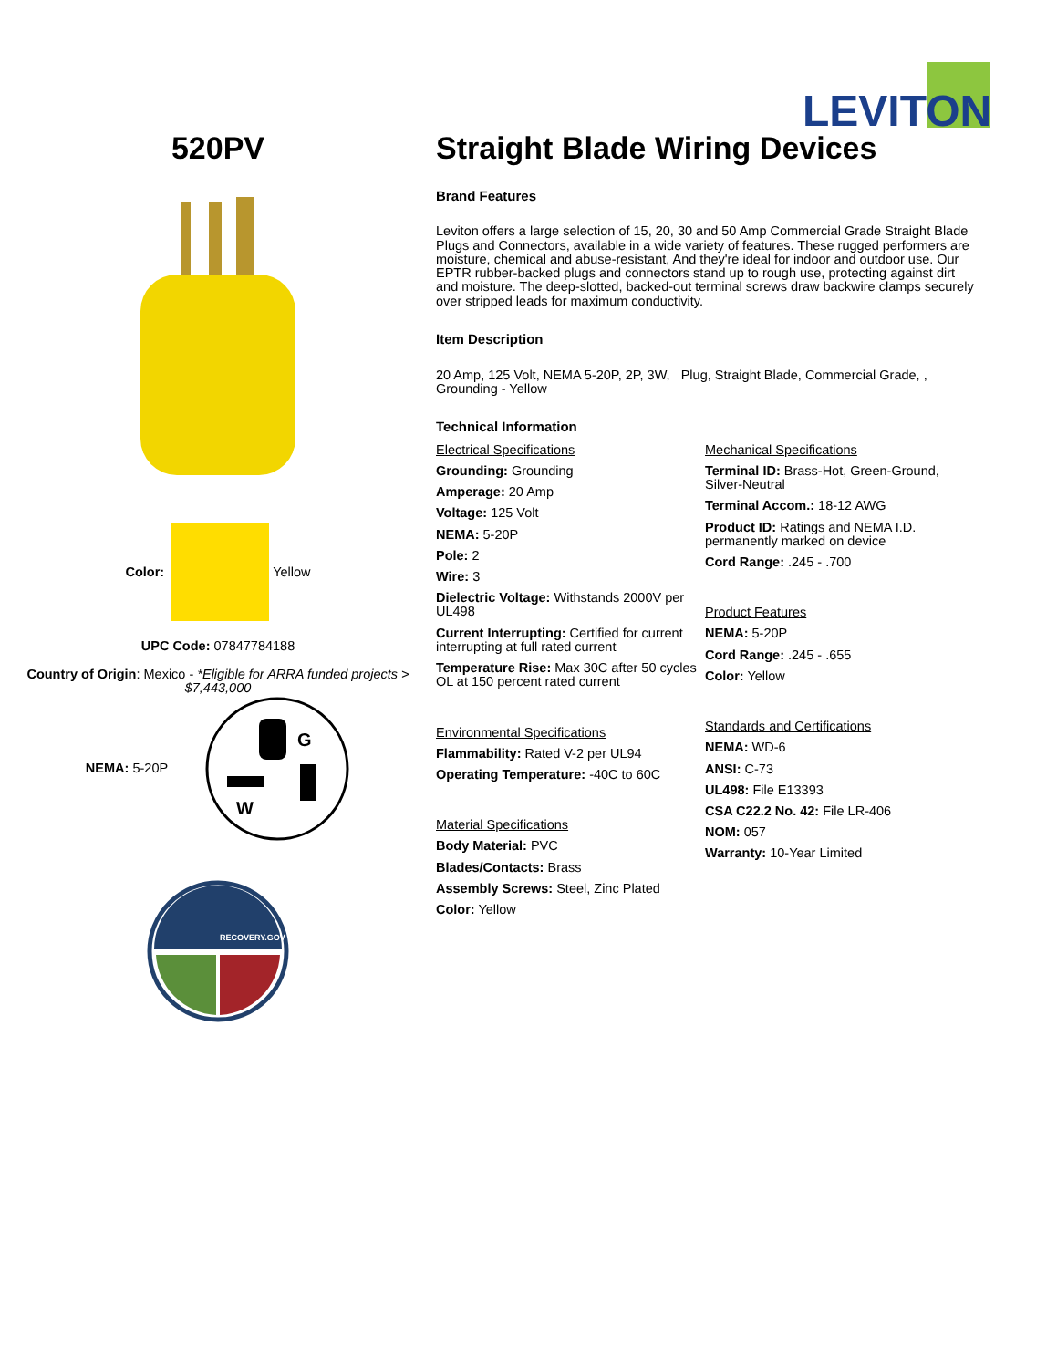LEVITON
520PV
Color:
Yellow
UPC Code: 07847784188
Country of Origin: Mexico - *Eligible for ARRA funded projects > $7,443,000
NEMA: 5-20P
G
W
RECOVERY.GOV
Straight Blade Wiring Devices
Brand Features
Leviton offers a large selection of 15, 20, 30 and 50 Amp Commercial Grade Straight Blade Plugs and Connectors, available in a wide variety of features. These rugged performers are moisture, chemical and abuse-resistant, And they're ideal for indoor and outdoor use. Our EPTR rubber-backed plugs and connectors stand up to rough use, protecting against dirt and moisture. The deep-slotted, backed-out terminal screws draw backwire clamps securely over stripped leads for maximum conductivity.
Item Description
20 Amp, 125 Volt, NEMA 5-20P, 2P, 3W, Plug, Straight Blade, Commercial Grade, , Grounding - Yellow
Technical Information
Electrical Specifications
Grounding: Grounding
Amperage: 20 Amp
Voltage: 125 Volt
NEMA: 5-20P
Pole: 2
Wire: 3
Dielectric Voltage: Withstands 2000V per UL498
Current Interrupting: Certified for current interrupting at full rated current
Temperature Rise: Max 30C after 50 cycles OL at 150 percent rated current
Environmental Specifications
Flammability: Rated V-2 per UL94
Operating Temperature: -40C to 60C
Material Specifications
Body Material: PVC
Blades/Contacts: Brass
Assembly Screws: Steel, Zinc Plated
Color: Yellow
Mechanical Specifications
Terminal ID: Brass-Hot, Green-Ground, Silver-Neutral
Terminal Accom.: 18-12 AWG
Product ID: Ratings and NEMA I.D. permanently marked on device
Cord Range: .245 - .700
Product Features
NEMA: 5-20P
Cord Range: .245 - .655
Color: Yellow
Standards and Certifications
NEMA: WD-6
ANSI: C-73
UL498: File E13393
CSA C22.2 No. 42: File LR-406
NOM: 057
Warranty: 10-Year Limited